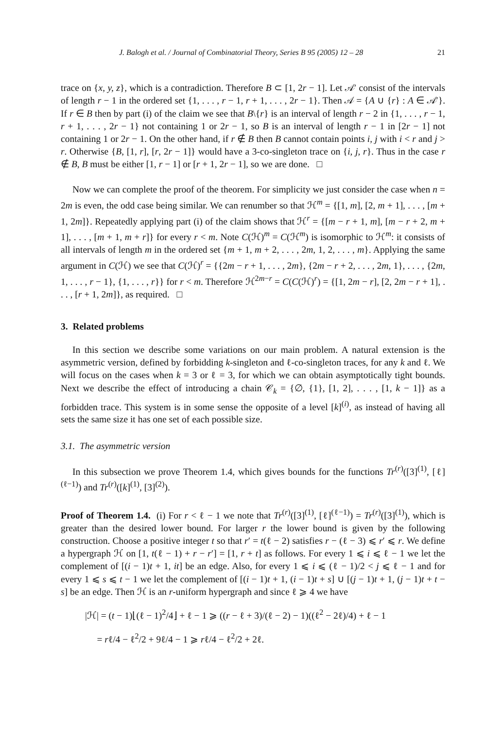J. Balogh et al. / Journal of Combinatorial Theory, Series B 95 (2005) 12 – 28 21
trace on {x, y, z}, which is a contradiction. Therefore B ⊂ [1, 2r − 1]. Let 𝒜′ consist of the intervals of length r − 1 in the ordered set {1, . . . , r − 1, r + 1, . . . , 2r − 1}. Then 𝒜 = {A ∪ {r} : A ∈ 𝒜′}. If r ∈ B then by part (i) of the claim we see that B\{r} is an interval of length r − 2 in {1, . . . , r − 1, r + 1, . . . , 2r − 1} not containing 1 or 2r − 1, so B is an interval of length r − 1 in [2r − 1] not containing 1 or 2r − 1. On the other hand, if r ∉ B then B cannot contain points i, j with i < r and j > r. Otherwise {B, [1, r], [r, 2r − 1]} would have a 3-co-singleton trace on {i, j, r}. Thus in the case r ∉ B, B must be either [1, r − 1] or [r + 1, 2r − 1], so we are done. □
Now we can complete the proof of the theorem. For simplicity we just consider the case when n = 2m is even, the odd case being similar. We can renumber so that ℋ<sup>m</sup> = {[1, m], [2, m + 1], . . . , [m + 1, 2m]}. Repeatedly applying part (i) of the claim shows that ℋ<sup>r</sup> = {[m − r + 1, m], [m − r + 2, m + 1], . . . , [m + 1, m + r]} for every r < m. Note C(ℋ)<sup>m</sup> = C(ℋ<sup>m</sup>) is isomorphic to ℋ<sup>m</sup>: it consists of all intervals of length m in the ordered set {m + 1, m + 2, . . . , 2m, 1, 2, . . . , m}. Applying the same argument in C(ℋ) we see that C(ℋ)<sup>r</sup> = {{2m − r + 1, . . . , 2m}, {2m − r + 2, . . . , 2m, 1}, . . . , {2m, 1, . . . , r − 1}, {1, . . . , r}} for r < m. Therefore ℋ<sup>2m−r</sup> = C(C(ℋ)<sup>r</sup>) = {[1, 2m − r], [2, 2m − r + 1], . . . , [r + 1, 2m]}, as required. □
3. Related problems
In this section we describe some variations on our main problem. A natural extension is the asymmetric version, defined by forbidding k-singleton and ℓ-co-singleton traces, for any k and ℓ. We will focus on the cases when k = 3 or ℓ = 3, for which we can obtain asymptotically tight bounds. Next we describe the effect of introducing a chain 𝒞<sub>k</sub> = {∅, {1}, [1, 2], . . . , [1, k − 1]} as a forbidden trace. This system is in some sense the opposite of a level [k]<sup>(i)</sup>, as instead of having all sets the same size it has one set of each possible size.
3.1. The asymmetric version
In this subsection we prove Theorem 1.4, which gives bounds for the functions Tr<sup>(r)</sup>([3]<sup>(1)</sup>, [ℓ]<sup>(ℓ−1)</sup>) and Tr<sup>(r)</sup>([k]<sup>(1)</sup>, [3]<sup>(2)</sup>).
Proof of Theorem 1.4. (i) For r < ℓ − 1 we note that Tr<sup>(r)</sup>([3]<sup>(1)</sup>, [ℓ]<sup>(ℓ−1)</sup>) = Tr<sup>(r)</sup>([3]<sup>(1)</sup>), which is greater than the desired lower bound. For larger r the lower bound is given by the following construction. Choose a positive integer t so that r′ = t(ℓ − 2) satisfies r − (ℓ − 3) ⩽ r′ ⩽ r. We define a hypergraph ℋ on [1, t(ℓ − 1) + r − r′] = [1, r + t] as follows. For every 1 ⩽ i ⩽ ℓ − 1 we let the complement of [(i − 1)t + 1, it] be an edge. Also, for every 1 ⩽ i ⩽ (ℓ − 1)/2 < j ⩽ ℓ − 1 and for every 1 ⩽ s ⩽ t − 1 we let the complement of [(i − 1)t + 1, (i − 1)t + s] ∪ [(j − 1)t + 1, (j − 1)t + t − s] be an edge. Then ℋ is an r-uniform hypergraph and since ℓ ⩾ 4 we have
|ℋ| = (t − 1)⌊(ℓ − 1)<sup>2</sup>/4⌋ + ℓ − 1 ⩾ ((r − ℓ + 3)/(ℓ − 2) − 1)((ℓ<sup>2</sup> − 2ℓ)/4) + ℓ − 1
= rℓ/4 − ℓ<sup>2</sup>/2 + 9ℓ/4 − 1 ⩾ rℓ/4 − ℓ<sup>2</sup>/2 + 2ℓ.